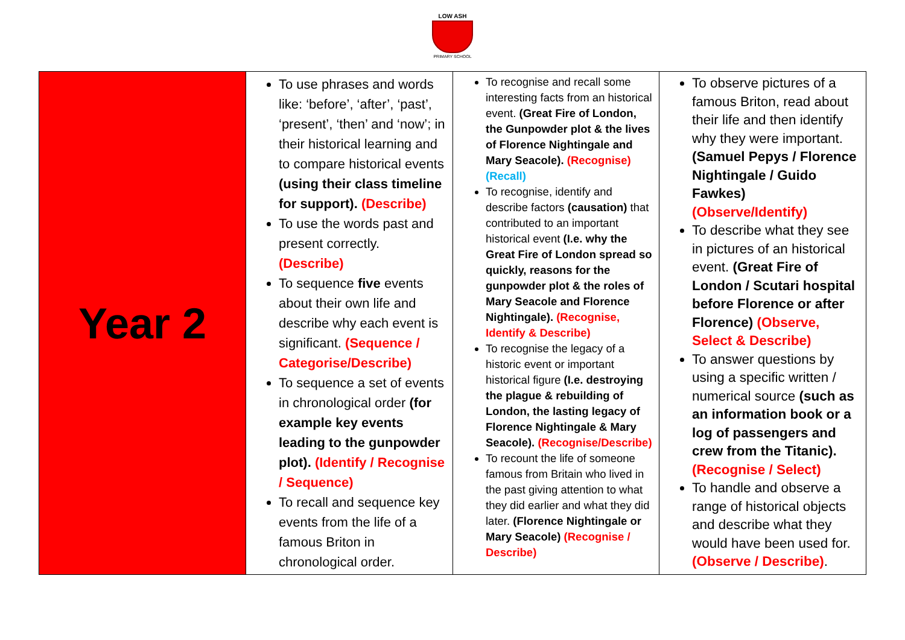LOW ASH
PRIMARY SCHOOL
| Year 2 | To use phrases and words like: ‘before’, ‘after’, ‘past’, ‘present’, ‘then’ and ‘now’; in their historical learning and to compare historical events (using their class timeline for support). (Describe) To use the words past and present correctly. (Describe) To sequence five events about their own life and describe why each event is significant. (Sequence / Categorise/Describe) To sequence a set of events in chronological order (for example key events leading to the gunpowder plot). (Identify / Recognise / Sequence) To recall and sequence key events from the life of a famous Briton in chronological order. | To recognise and recall some interesting facts from an historical event. (Great Fire of London, the Gunpowder plot & the lives of Florence Nightingale and Mary Seacole). (Recognise) (Recall) To recognise, identify and describe factors (causation) that contributed to an important historical event (I.e. why the Great Fire of London spread so quickly, reasons for the gunpowder plot & the roles of Mary Seacole and Florence Nightingale). (Recognise, Identify & Describe) To recognise the legacy of a historic event or important historical figure (I.e. destroying the plague & rebuilding of London, the lasting legacy of Florence Nightingale & Mary Seacole). (Recognise/Describe) To recount the life of someone famous from Britain who lived in the past giving attention to what they did earlier and what they did later. (Florence Nightingale or Mary Seacole) (Recognise / Describe) | To observe pictures of a famous Briton, read about their life and then identify why they were important. (Samuel Pepys / Florence Nightingale / Guido Fawkes) (Observe/Identify) To describe what they see in pictures of an historical event. (Great Fire of London / Scutari hospital before Florence or after Florence) (Observe, Select & Describe) To answer questions by using a specific written / numerical source (such as an information book or a log of passengers and crew from the Titanic). (Recognise / Select) To handle and observe a range of historical objects and describe what they would have been used for. (Observe / Describe) . |